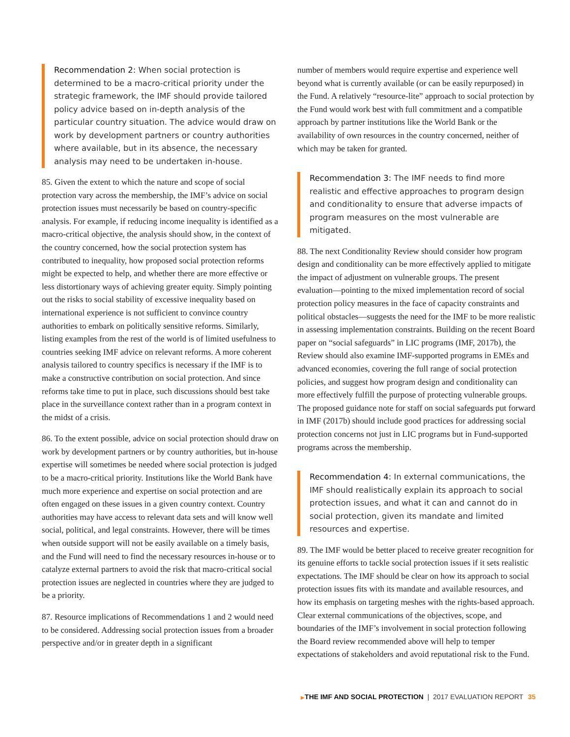Recommendation 2: When social protection is determined to be a macro-critical priority under the strategic framework, the IMF should provide tailored policy advice based on in-depth analysis of the particular country situation. The advice would draw on work by development partners or country authorities where available, but in its absence, the necessary analysis may need to be undertaken in-house.
85. Given the extent to which the nature and scope of social protection vary across the membership, the IMF’s advice on social protection issues must necessarily be based on country-specific analysis. For example, if reducing income inequality is identified as a macro-critical objective, the analysis should show, in the context of the country concerned, how the social protection system has contributed to inequality, how proposed social protection reforms might be expected to help, and whether there are more effective or less distortionary ways of achieving greater equity. Simply pointing out the risks to social stability of excessive inequality based on international experience is not sufficient to convince country authorities to embark on politically sensitive reforms. Similarly, listing examples from the rest of the world is of limited usefulness to countries seeking IMF advice on relevant reforms. A more coherent analysis tailored to country specifics is necessary if the IMF is to make a constructive contribution on social protection. And since reforms take time to put in place, such discussions should best take place in the surveillance context rather than in a program context in the midst of a crisis.
86. To the extent possible, advice on social protection should draw on work by development partners or by country authorities, but in-house expertise will sometimes be needed where social protection is judged to be a macro-critical priority. Institutions like the World Bank have much more experience and expertise on social protection and are often engaged on these issues in a given country context. Country authorities may have access to relevant data sets and will know well social, political, and legal constraints. However, there will be times when outside support will not be easily available on a timely basis, and the Fund will need to find the necessary resources in-house or to catalyze external partners to avoid the risk that macro-critical social protection issues are neglected in countries where they are judged to be a priority.
87. Resource implications of Recommendations 1 and 2 would need to be considered. Addressing social protection issues from a broader perspective and/or in greater depth in a significant
number of members would require expertise and experience well beyond what is currently available (or can be easily repurposed) in the Fund. A relatively “resource-lite” approach to social protection by the Fund would work best with full commitment and a compatible approach by partner institutions like the World Bank or the availability of own resources in the country concerned, neither of which may be taken for granted.
Recommendation 3: The IMF needs to find more realistic and effective approaches to program design and conditionality to ensure that adverse impacts of program measures on the most vulnerable are mitigated.
88. The next Conditionality Review should consider how program design and conditionality can be more effectively applied to mitigate the impact of adjustment on vulnerable groups. The present evaluation—pointing to the mixed implementation record of social protection policy measures in the face of capacity constraints and political obstacles—suggests the need for the IMF to be more realistic in assessing implementation constraints. Building on the recent Board paper on “social safeguards” in LIC programs (IMF, 2017b), the Review should also examine IMF-supported programs in EMEs and advanced economies, covering the full range of social protection policies, and suggest how program design and conditionality can more effectively fulfill the purpose of protecting vulnerable groups. The proposed guidance note for staff on social safeguards put forward in IMF (2017b) should include good practices for addressing social protection concerns not just in LIC programs but in Fund-supported programs across the membership.
Recommendation 4: In external communications, the IMF should realistically explain its approach to social protection issues, and what it can and cannot do in social protection, given its mandate and limited resources and expertise.
89. The IMF would be better placed to receive greater recognition for its genuine efforts to tackle social protection issues if it sets realistic expectations. The IMF should be clear on how its approach to social protection issues fits with its mandate and available resources, and how its emphasis on targeting meshes with the rights-based approach. Clear external communications of the objectives, scope, and boundaries of the IMF’s involvement in social protection following the Board review recommended above will help to temper expectations of stakeholders and avoid reputational risk to the Fund.
▶THE IMF AND SOCIAL PROTECTION | 2017 EVALUATION REPORT 35